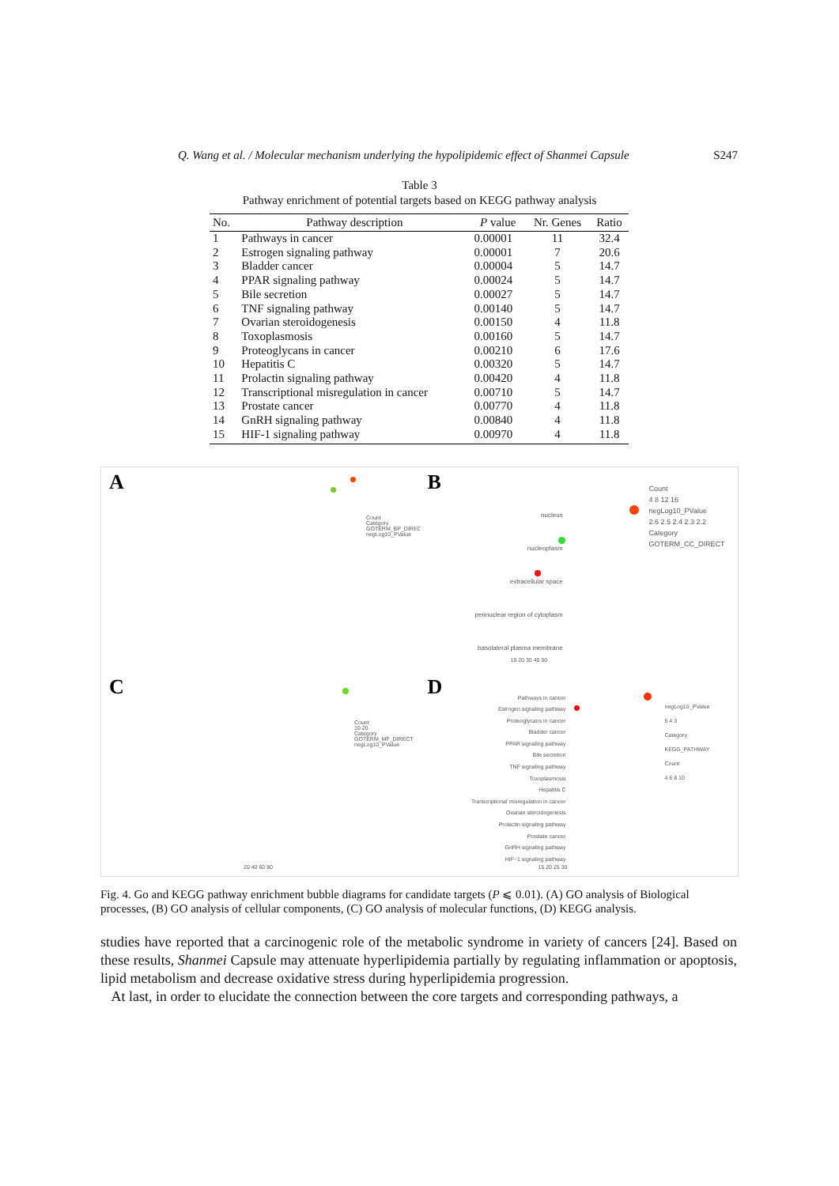Q. Wang et al. / Molecular mechanism underlying the hypolipidemic effect of Shanmei Capsule S247
Table 3
Pathway enrichment of potential targets based on KEGG pathway analysis
| No. | Pathway description | P value | Nr. Genes | Ratio |
| --- | --- | --- | --- | --- |
| 1 | Pathways in cancer | 0.00001 | 11 | 32.4 |
| 2 | Estrogen signaling pathway | 0.00001 | 7 | 20.6 |
| 3 | Bladder cancer | 0.00004 | 5 | 14.7 |
| 4 | PPAR signaling pathway | 0.00024 | 5 | 14.7 |
| 5 | Bile secretion | 0.00027 | 5 | 14.7 |
| 6 | TNF signaling pathway | 0.00140 | 5 | 14.7 |
| 7 | Ovarian steroidogenesis | 0.00150 | 4 | 11.8 |
| 8 | Toxoplasmosis | 0.00160 | 5 | 14.7 |
| 9 | Proteoglycans in cancer | 0.00210 | 6 | 17.6 |
| 10 | Hepatitis C | 0.00320 | 5 | 14.7 |
| 11 | Prolactin signaling pathway | 0.00420 | 4 | 11.8 |
| 12 | Transcriptional misregulation in cancer | 0.00710 | 5 | 14.7 |
| 13 | Prostate cancer | 0.00770 | 4 | 11.8 |
| 14 | GnRH signaling pathway | 0.00840 | 4 | 11.8 |
| 15 | HIF-1 signaling pathway | 0.00970 | 4 | 11.8 |
A
Count
Category
GOTERM_BP_DIRECT
negLog10_PValue
B
nucleus
nucleoplasm
extracellular space
perinuclear region of cytoplasm
basolateral plasma membrane
Count
4 8 12 16
negLog10_PValue
2.6 2.5 2.4 2.3 2.2
Category
GOTERM_CC_DIRECT
10 20 30 40 50
C
Count
10 20
Category
GOTERM_MF_DIRECT
negLog10_PValue
20 40 60 80
D
Pathways in cancer
Estrogen signaling pathway
Proteoglycans in cancer
Bladder cancer
PPAR signaling pathway
Bile secretion
TNF signaling pathway
Toxoplasmosis
Hepatitis C
Transcriptional misregulation in cancer
Ovarian steroidogenesis
Prolactin signaling pathway
Prostate cancer
GnRH signaling pathway
HIF−1 signaling pathway
negLog10_PValue
5 4 3
Category
KEGG_PATHWAY
Count
4 6 8 10
15 20 25 30
Fig. 4. Go and KEGG pathway enrichment bubble diagrams for candidate targets (P ⩽ 0.01). (A) GO analysis of Biological processes, (B) GO analysis of cellular components, (C) GO analysis of molecular functions, (D) KEGG analysis.
studies have reported that a carcinogenic role of the metabolic syndrome in variety of cancers [24]. Based on these results, Shanmei Capsule may attenuate hyperlipidemia partially by regulating inflammation or apoptosis, lipid metabolism and decrease oxidative stress during hyperlipidemia progression.
At last, in order to elucidate the connection between the core targets and corresponding pathways, a